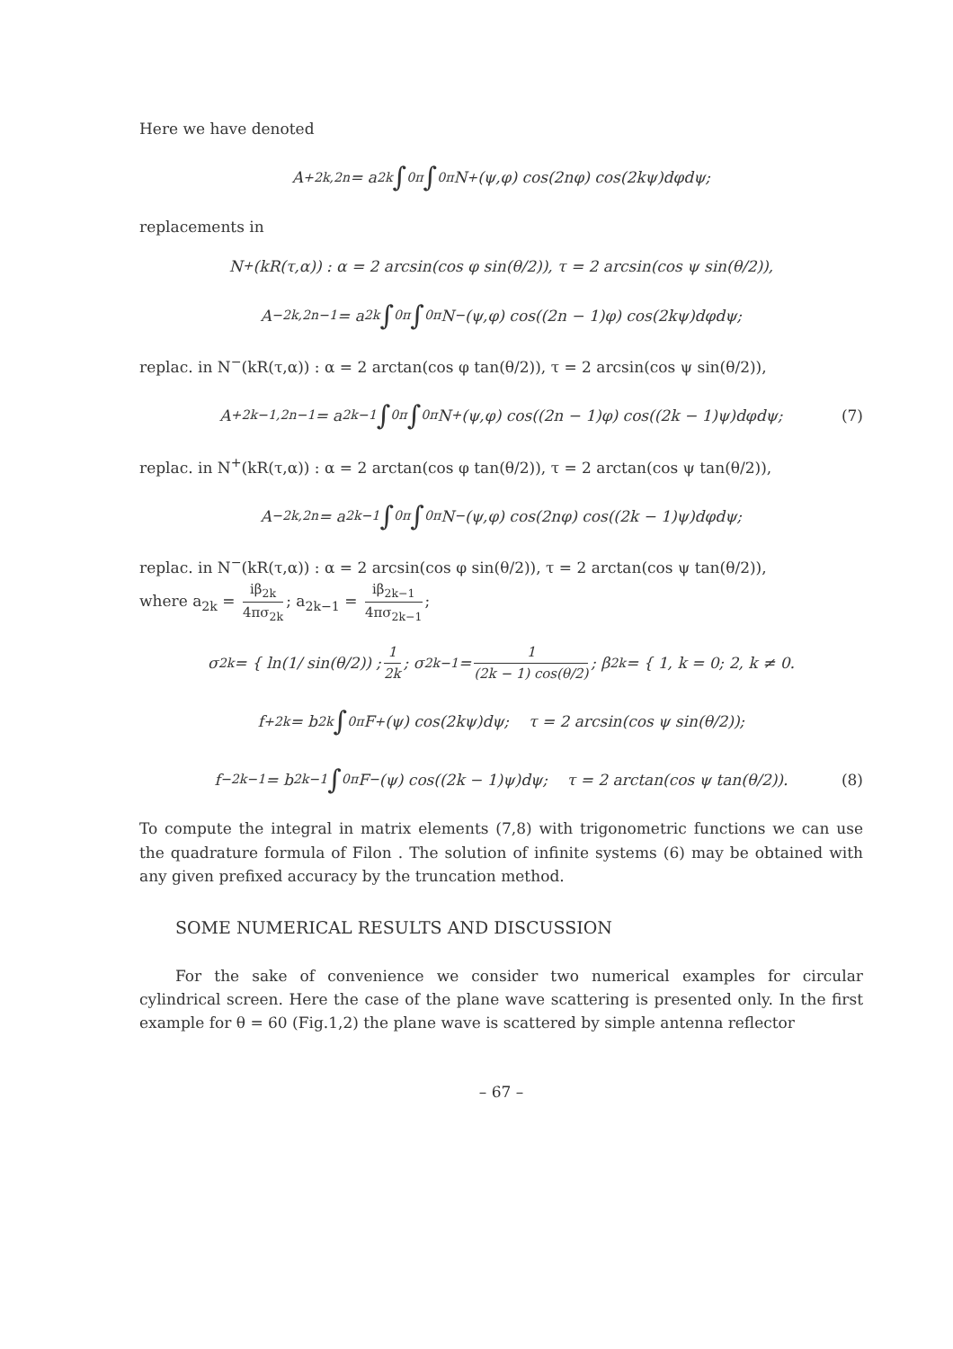Here we have denoted
A<sup>+</sup><sub>2k,2n</sub> = a<sub>2k</sub> ∫<sub>0</sub><sup>π</sup> ∫<sub>0</sub><sup>π</sup> N<sup>+</sup>(ψ,φ) cos(2nφ) cos(2kψ)dφdψ;
replacements in
N<sup>+</sup>(kR(τ,α)) : α = 2 arcsin(cos φ sin(θ/2)), τ = 2 arcsin(cos ψ sin(θ/2)),
A<sup>−</sup><sub>2k,2n−1</sub> = a<sub>2k</sub> ∫<sub>0</sub><sup>π</sup> ∫<sub>0</sub><sup>π</sup> N<sup>−</sup>(ψ,φ) cos((2n − 1)φ) cos(2kψ)dφdψ;
replac. in N<sup>−</sup>(kR(τ,α)) : α = 2 arctan(cos φ tan(θ/2)), τ = 2 arcsin(cos ψ sin(θ/2)),
A<sup>+</sup><sub>2k−1,2n−1</sub> = a<sub>2k−1</sub> ∫<sub>0</sub><sup>π</sup> ∫<sub>0</sub><sup>π</sup> N<sup>+</sup>(ψ,φ) cos((2n − 1)φ) cos((2k − 1)ψ)dφdψ; (7)
replac. in N<sup>+</sup>(kR(τ,α)) : α = 2 arctan(cos φ tan(θ/2)), τ = 2 arctan(cos ψ tan(θ/2)),
A<sup>−</sup><sub>2k,2n</sub> = a<sub>2k−1</sub> ∫<sub>0</sub><sup>π</sup> ∫<sub>0</sub><sup>π</sup> N<sup>−</sup>(ψ,φ) cos(2nφ) cos((2k − 1)ψ)dφdψ;
replac. in N<sup>−</sup>(kR(τ,α)) : α = 2 arcsin(cos φ sin(θ/2)), τ = 2 arctan(cos ψ tan(θ/2)),
where a<sub>2k</sub> = iβ<sub>2k</sub> 4πσ<sub>2k</sub>; a<sub>2k−1</sub> = iβ<sub>2k−1</sub> 4πσ<sub>2k−1</sub>;
σ<sub>2k</sub> = { ln(1/ sin(θ/2)) ; 1 2k ; σ<sub>2k−1</sub> = 1 (2k − 1) cos(θ/2); β<sub>2k</sub> = { 1, k = 0; 2, k ≠ 0.
f<sup>+</sup><sub>2k</sub> = b<sub>2k</sub> ∫<sub>0</sub><sup>π</sup> F<sup>+</sup>(ψ) cos(2kψ)dψ; τ = 2 arcsin(cos ψ sin(θ/2));
f<sup>−</sup><sub>2k−1</sub> = b<sub>2k−1</sub> ∫<sub>0</sub><sup>π</sup> F<sup>−</sup>(ψ) cos((2k − 1)ψ)dψ; τ = 2 arctan(cos ψ tan(θ/2)). (8)
To compute the integral in matrix elements (7,8) with trigonometric functions we can use the quadrature formula of Filon . The solution of infinite systems (6) may be obtained with any given prefixed accuracy by the truncation method.
SOME NUMERICAL RESULTS AND DISCUSSION
For the sake of convenience we consider two numerical examples for circular cylindrical screen. Here the case of the plane wave scattering is presented only. In the first example for θ = 60 (Fig.1,2) the plane wave is scattered by simple antenna reflector
– 67 –